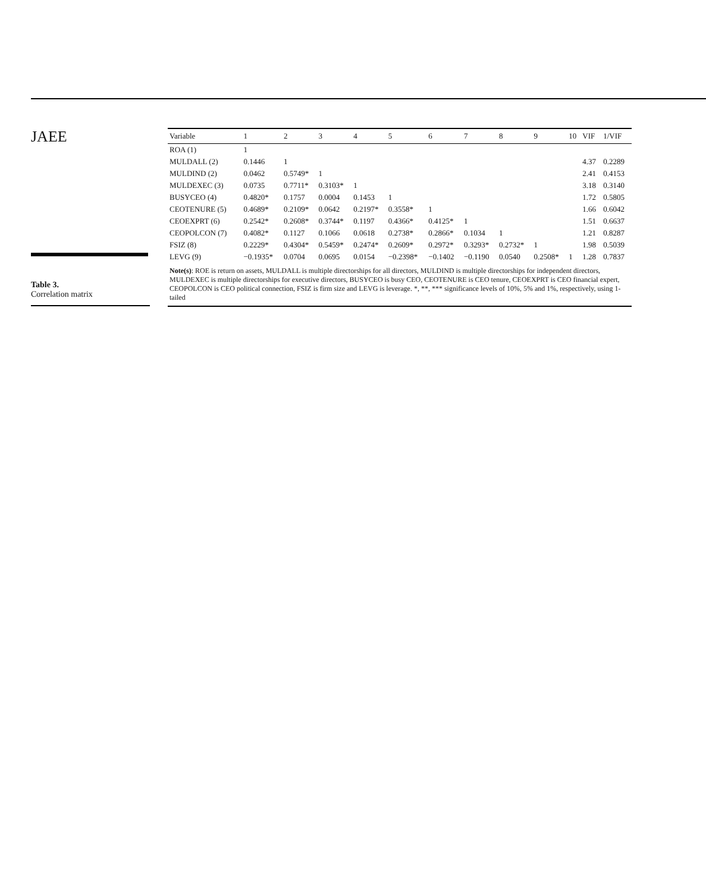JAEE
Table 3.
Correlation matrix
| Variable | 1 | 2 | 3 | 4 | 5 | 6 | 7 | 8 | 9 | 10 | VIF | 1/VIF |
| --- | --- | --- | --- | --- | --- | --- | --- | --- | --- | --- | --- | --- |
| ROA (1) | 1 | | | | | | | | | | | |
| MULDALL (2) | 0.1446 | 1 | | | | | | | | | 4.37 | 0.2289 |
| MULDIND (2) | 0.0462 | 0.5749* | 1 | | | | | | | | 2.41 | 0.4153 |
| MULDEXEC (3) | 0.0735 | 0.7711* | 0.3103* | 1 | | | | | | | 3.18 | 0.3140 |
| BUSYCEO (4) | 0.4820* | 0.1757 | 0.0004 | 0.1453 | 1 | | | | | | 1.72 | 0.5805 |
| CEOTENURE (5) | 0.4689* | 0.2109* | 0.0642 | 0.2197* | 0.3558* | 1 | | | | | 1.66 | 0.6042 |
| CEOEXPRT (6) | 0.2542* | 0.2608* | 0.3744* | 0.1197 | 0.4366* | 0.4125* | 1 | | | | 1.51 | 0.6637 |
| CEOPOLCON (7) | 0.4082* | 0.1127 | 0.1066 | 0.0618 | 0.2738* | 0.2866* | 0.1034 | 1 | | | 1.21 | 0.8287 |
| FSIZ (8) | 0.2229* | 0.4304* | 0.5459* | 0.2474* | 0.2609* | 0.2972* | 0.3293* | 0.2732* | 1 | | 1.98 | 0.5039 |
| LEVG (9) | −0.1935* | 0.0704 | 0.0695 | 0.0154 | −0.2398* | −0.1402 | −0.1190 | 0.0540 | 0.2508* | 1 | 1.28 | 0.7837 |
| Note(s) : ROE is return on assets, MULDALL is multiple directorships for all directors, MULDIND is multiple directorships for independent directors, MULDEXEC is multiple directorships for executive directors, BUSYCEO is busy CEO, CEOTENURE is CEO tenure, CEOEXPRT is CEO financial expert, CEOPOLCON is CEO political connection, FSIZ is firm size and LEVG is leverage. *, **, *** significance levels of 10%, 5% and 1%, respectively, using 1-tailed | | | | | | | | | | | | |